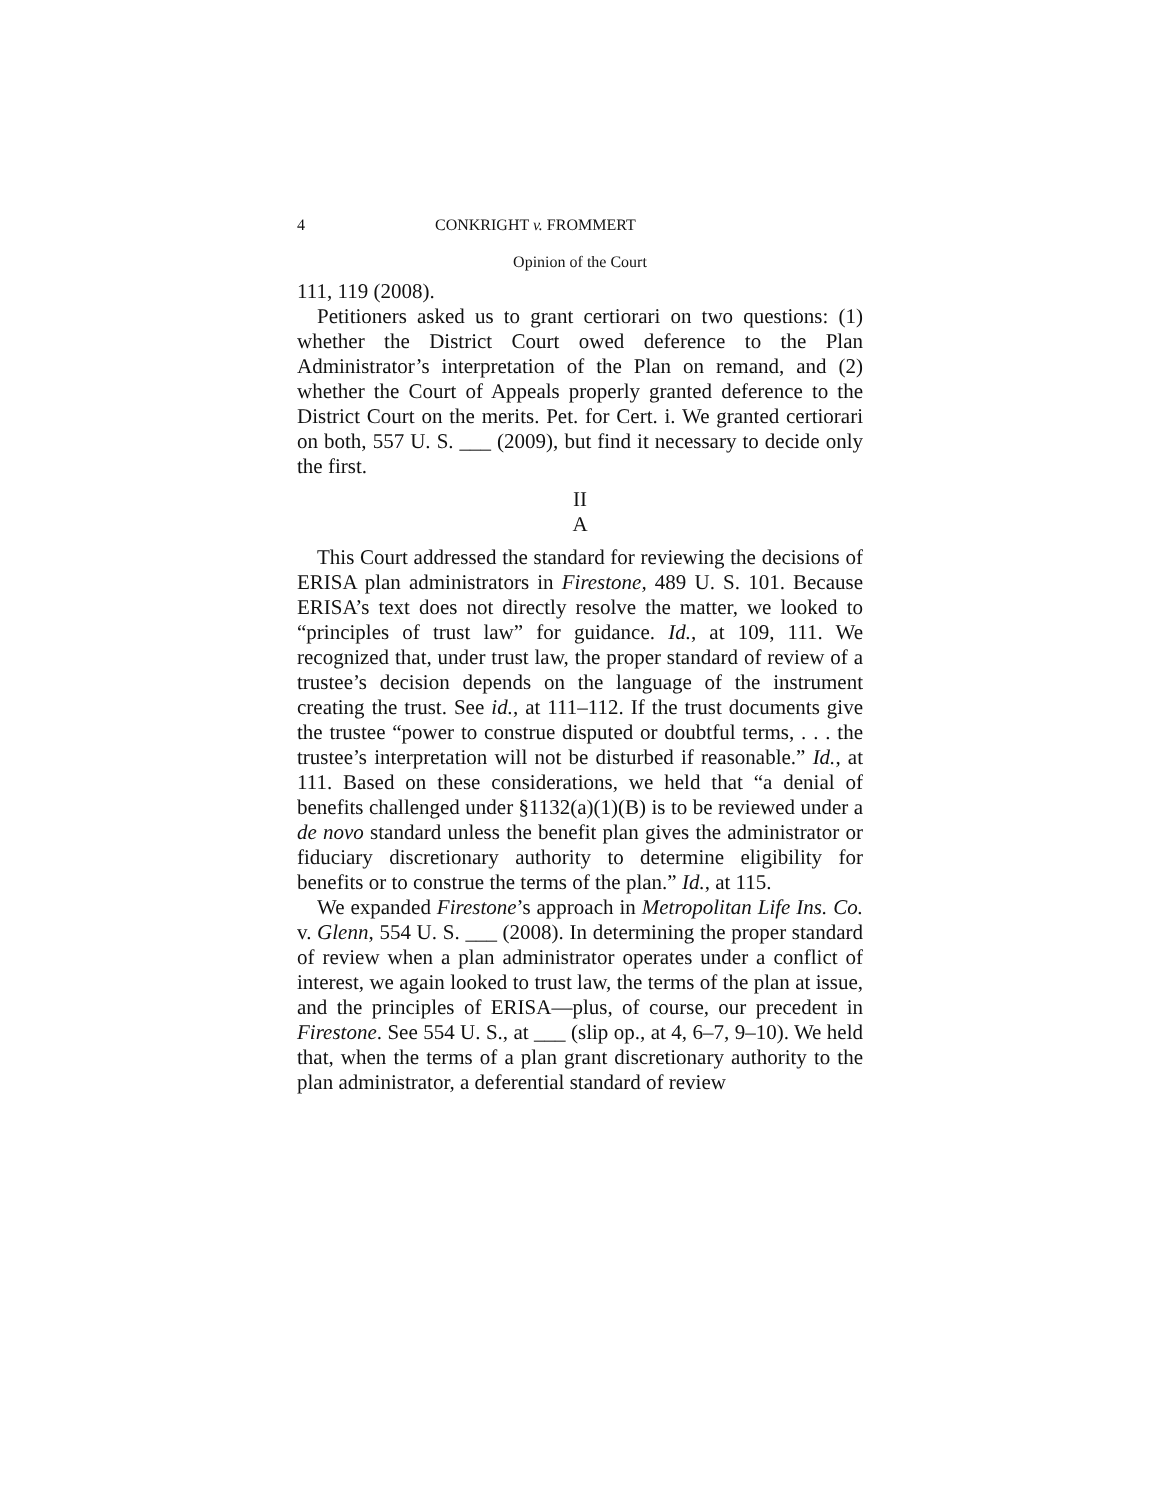4 CONKRIGHT v. FROMMERT
Opinion of the Court
111, 119 (2008).
Petitioners asked us to grant certiorari on two questions: (1) whether the District Court owed deference to the Plan Administrator’s interpretation of the Plan on remand, and (2) whether the Court of Appeals properly granted deference to the District Court on the merits. Pet. for Cert. i. We granted certiorari on both, 557 U. S. ___ (2009), but find it necessary to decide only the first.
II
A
This Court addressed the standard for reviewing the decisions of ERISA plan administrators in Firestone, 489 U. S. 101. Because ERISA’s text does not directly resolve the matter, we looked to “principles of trust law” for guidance. Id., at 109, 111. We recognized that, under trust law, the proper standard of review of a trustee’s decision depends on the language of the instrument creating the trust. See id., at 111–112. If the trust documents give the trustee “power to construe disputed or doubtful terms, . . . the trustee’s interpretation will not be disturbed if reasonable.” Id., at 111. Based on these considerations, we held that “a denial of benefits challenged under §1132(a)(1)(B) is to be reviewed under a de novo standard unless the benefit plan gives the administrator or fiduciary discretionary authority to determine eligibility for benefits or to construe the terms of the plan.” Id., at 115.
We expanded Firestone’s approach in Metropolitan Life Ins. Co. v. Glenn, 554 U. S. ___ (2008). In determining the proper standard of review when a plan administrator operates under a conflict of interest, we again looked to trust law, the terms of the plan at issue, and the principles of ERISA—plus, of course, our precedent in Firestone. See 554 U. S., at ___ (slip op., at 4, 6–7, 9–10). We held that, when the terms of a plan grant discretionary authority to the plan administrator, a deferential standard of review